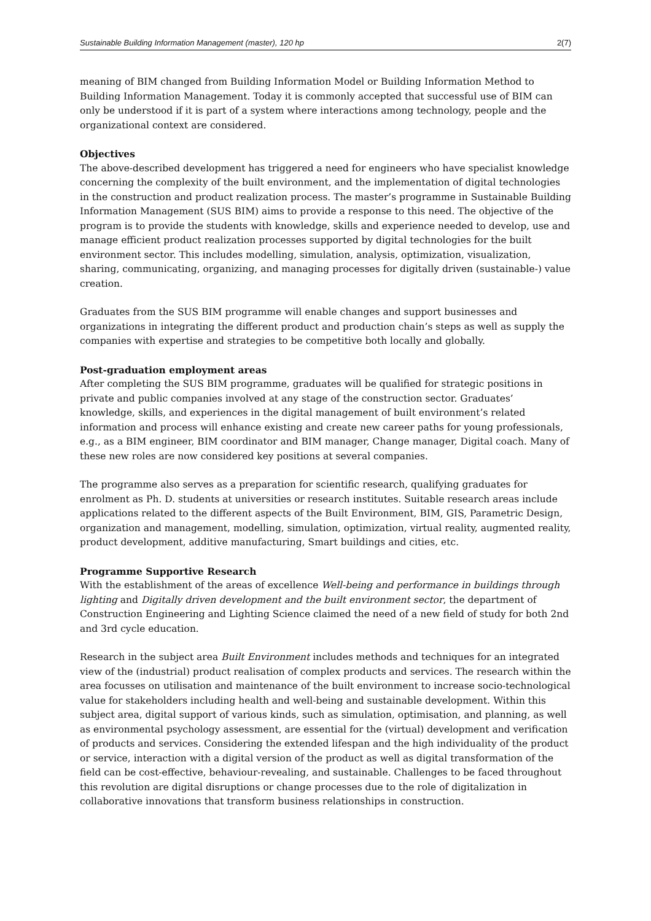Sustainable Building Information Management (master), 120 hp 2(7)
meaning of BIM changed from Building Information Model or Building Information Method to Building Information Management. Today it is commonly accepted that successful use of BIM can only be understood if it is part of a system where interactions among technology, people and the organizational context are considered.
Objectives
The above-described development has triggered a need for engineers who have specialist knowledge concerning the complexity of the built environment, and the implementation of digital technologies in the construction and product realization process. The master’s programme in Sustainable Building Information Management (SUS BIM) aims to provide a response to this need. The objective of the program is to provide the students with knowledge, skills and experience needed to develop, use and manage efficient product realization processes supported by digital technologies for the built environment sector. This includes modelling, simulation, analysis, optimization, visualization, sharing, communicating, organizing, and managing processes for digitally driven (sustainable-) value creation.
Graduates from the SUS BIM programme will enable changes and support businesses and organizations in integrating the different product and production chain’s steps as well as supply the companies with expertise and strategies to be competitive both locally and globally.
Post-graduation employment areas
After completing the SUS BIM programme, graduates will be qualified for strategic positions in private and public companies involved at any stage of the construction sector. Graduates’ knowledge, skills, and experiences in the digital management of built environment’s related information and process will enhance existing and create new career paths for young professionals, e.g., as a BIM engineer, BIM coordinator and BIM manager, Change manager, Digital coach. Many of these new roles are now considered key positions at several companies.
The programme also serves as a preparation for scientific research, qualifying graduates for enrolment as Ph. D. students at universities or research institutes. Suitable research areas include applications related to the different aspects of the Built Environment, BIM, GIS, Parametric Design, organization and management, modelling, simulation, optimization, virtual reality, augmented reality, product development, additive manufacturing, Smart buildings and cities, etc.
Programme Supportive Research
With the establishment of the areas of excellence Well-being and performance in buildings through lighting and Digitally driven development and the built environment sector, the department of Construction Engineering and Lighting Science claimed the need of a new field of study for both 2nd and 3rd cycle education.
Research in the subject area Built Environment includes methods and techniques for an integrated view of the (industrial) product realisation of complex products and services. The research within the area focusses on utilisation and maintenance of the built environment to increase socio-technological value for stakeholders including health and well-being and sustainable development. Within this subject area, digital support of various kinds, such as simulation, optimisation, and planning, as well as environmental psychology assessment, are essential for the (virtual) development and verification of products and services. Considering the extended lifespan and the high individuality of the product or service, interaction with a digital version of the product as well as digital transformation of the field can be cost-effective, behaviour-revealing, and sustainable. Challenges to be faced throughout this revolution are digital disruptions or change processes due to the role of digitalization in collaborative innovations that transform business relationships in construction.